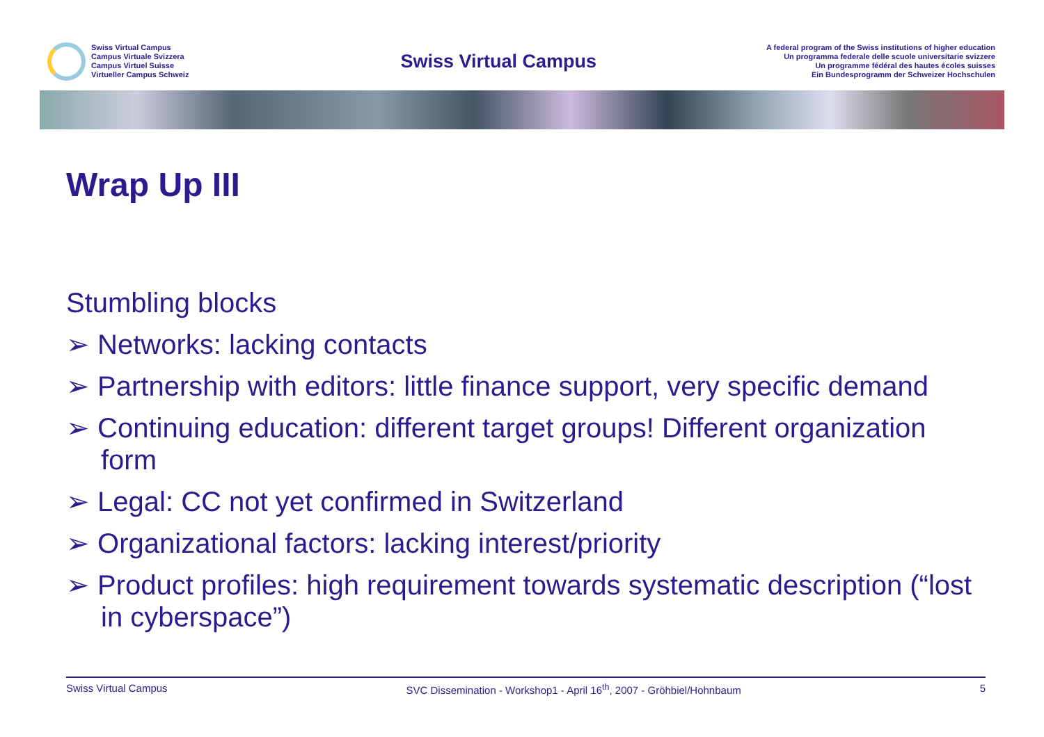Swiss Virtual Campus
Campus Virtuale Svizzera
Campus Virtuel Suisse
Virtueller Campus Schweiz
Swiss Virtual Campus
A federal program of the Swiss institutions of higher education
Un programma federale delle scuole universitarie svizzere
Un programme fédéral des hautes écoles suisses
Ein Bundesprogramm der Schweizer Hochschulen
Wrap Up III
Stumbling blocks
➢ Networks: lacking contacts
➢ Partnership with editors: little finance support, very specific demand
➢ Continuing education: different target groups! Different organization form
➢ Legal: CC not yet confirmed in Switzerland
➢ Organizational factors: lacking interest/priority
➢ Product profiles: high requirement towards systematic description (“lost in cyberspace”)
Swiss Virtual Campus SVC Dissemination - Workshop1 - April 16<sup>th</sup>, 2007 - Gröhbiel/Hohnbaum 5